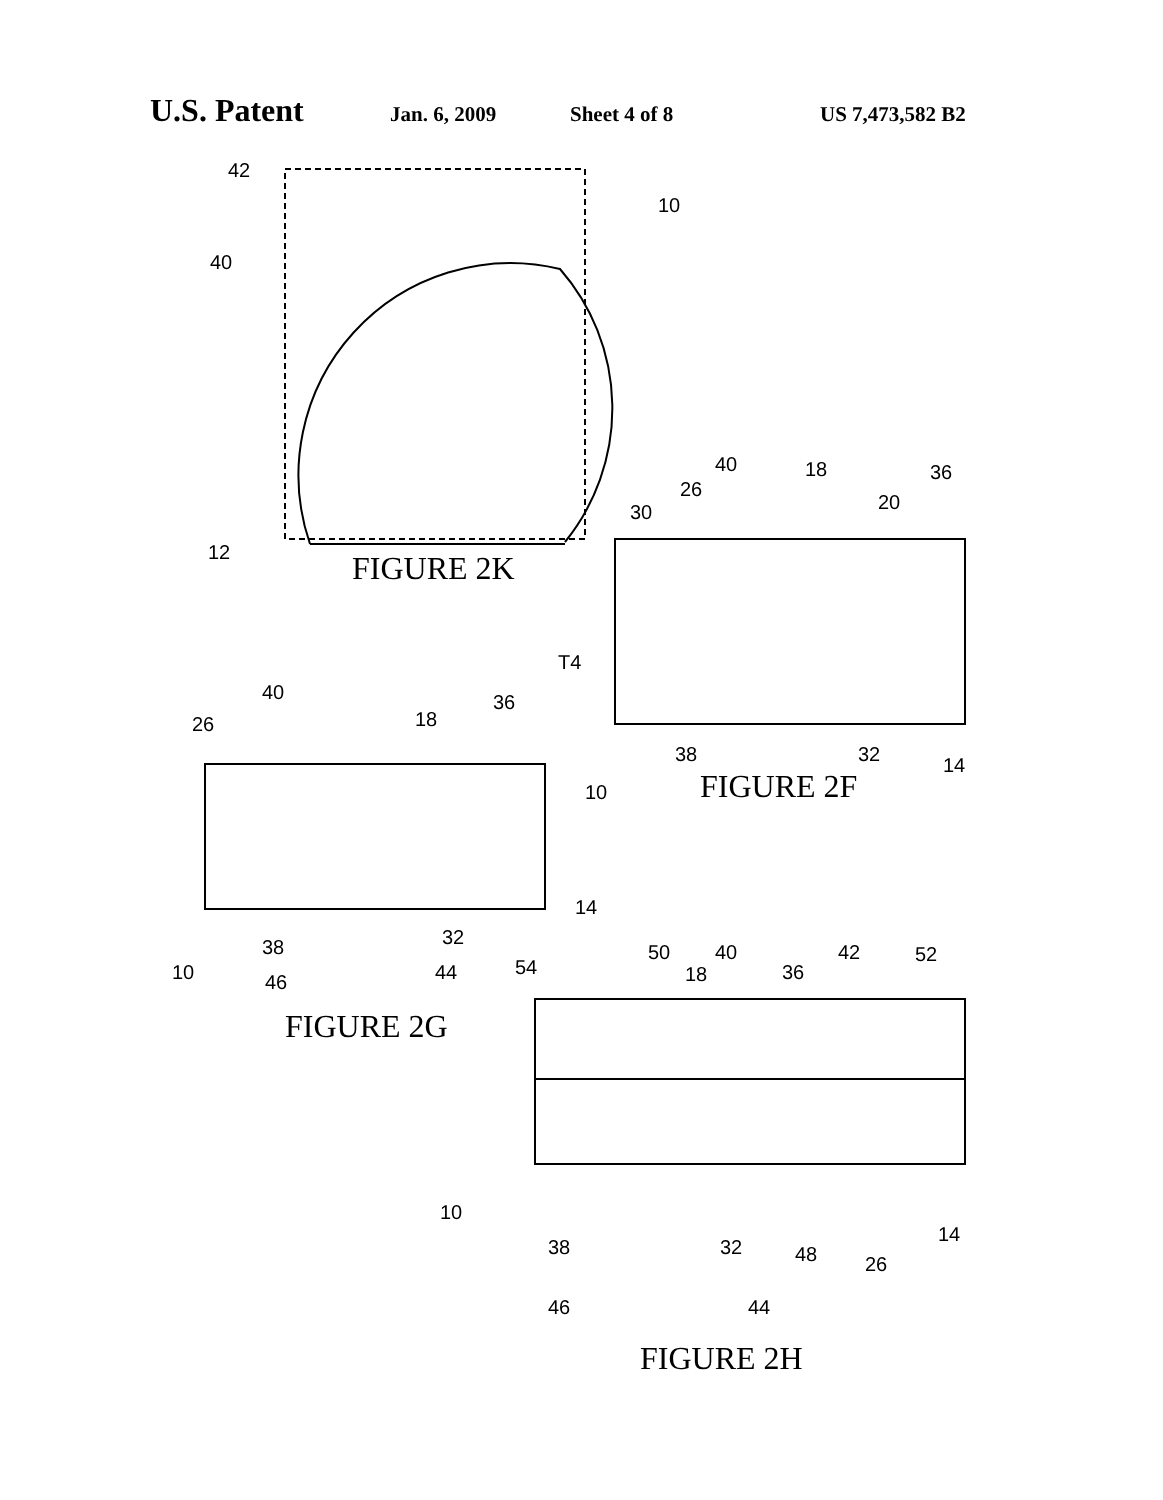U.S. Patent Jan. 6, 2009 Sheet 4 of 8 US 7,473,582 B2
42
40
10
12
30
26
40
18
20
36
T4
38
32
14
10
26
40
18
36
14
38
32
10
46
44
54
50
18
40
36
42
52
10
38
32
48
26
14
46
44
FIGURE 2K
FIGURE 2F
FIGURE 2G
FIGURE 2H